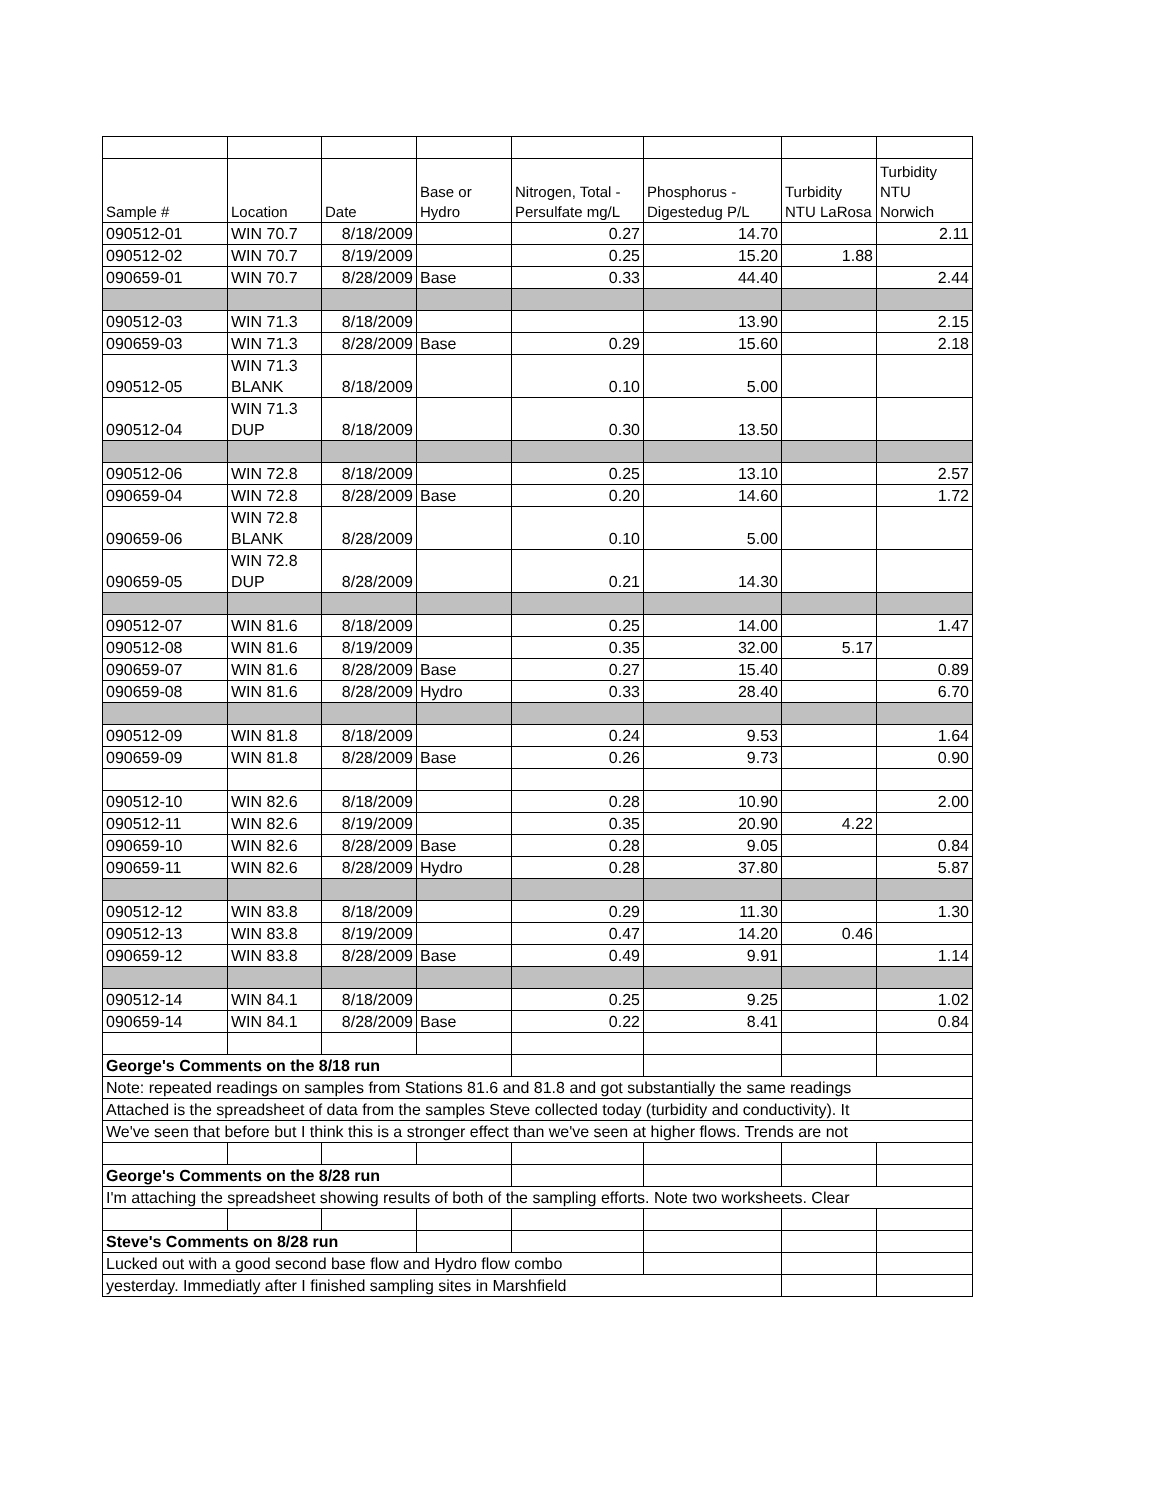| Sample # | Location | Date | Base or Hydro | Nitrogen, Total - Persulfate mg/L | Phosphorus - Digestedug P/L | Turbidity NTU LaRosa | Turbidity NTU Norwich |
| --- | --- | --- | --- | --- | --- | --- | --- |
| 090512-01 | WIN 70.7 | 8/18/2009 | | 0.27 | 14.70 | | 2.11 |
| 090512-02 | WIN 70.7 | 8/19/2009 | | 0.25 | 15.20 | 1.88 | |
| 090659-01 | WIN 70.7 | 8/28/2009 | Base | 0.33 | 44.40 | | 2.44 |
| 090512-03 | WIN 71.3 | 8/18/2009 | | | 13.90 | | 2.15 |
| 090659-03 | WIN 71.3 | 8/28/2009 | Base | 0.29 | 15.60 | | 2.18 |
| 090512-05 | WIN 71.3 BLANK | 8/18/2009 | | 0.10 | 5.00 | | |
| 090512-04 | WIN 71.3 DUP | 8/18/2009 | | 0.30 | 13.50 | | |
| 090512-06 | WIN 72.8 | 8/18/2009 | | 0.25 | 13.10 | | 2.57 |
| 090659-04 | WIN 72.8 | 8/28/2009 | Base | 0.20 | 14.60 | | 1.72 |
| 090659-06 | WIN 72.8 BLANK | 8/28/2009 | | 0.10 | 5.00 | | |
| 090659-05 | WIN 72.8 DUP | 8/28/2009 | | 0.21 | 14.30 | | |
| 090512-07 | WIN 81.6 | 8/18/2009 | | 0.25 | 14.00 | | 1.47 |
| 090512-08 | WIN 81.6 | 8/19/2009 | | 0.35 | 32.00 | 5.17 | |
| 090659-07 | WIN 81.6 | 8/28/2009 | Base | 0.27 | 15.40 | | 0.89 |
| 090659-08 | WIN 81.6 | 8/28/2009 | Hydro | 0.33 | 28.40 | | 6.70 |
| 090512-09 | WIN 81.8 | 8/18/2009 | | 0.24 | 9.53 | | 1.64 |
| 090659-09 | WIN 81.8 | 8/28/2009 | Base | 0.26 | 9.73 | | 0.90 |
| 090512-10 | WIN 82.6 | 8/18/2009 | | 0.28 | 10.90 | | 2.00 |
| 090512-11 | WIN 82.6 | 8/19/2009 | | 0.35 | 20.90 | 4.22 | |
| 090659-10 | WIN 82.6 | 8/28/2009 | Base | 0.28 | 9.05 | | 0.84 |
| 090659-11 | WIN 82.6 | 8/28/2009 | Hydro | 0.28 | 37.80 | | 5.87 |
| 090512-12 | WIN 83.8 | 8/18/2009 | | 0.29 | 11.30 | | 1.30 |
| 090512-13 | WIN 83.8 | 8/19/2009 | | 0.47 | 14.20 | 0.46 | |
| 090659-12 | WIN 83.8 | 8/28/2009 | Base | 0.49 | 9.91 | | 1.14 |
| 090512-14 | WIN 84.1 | 8/18/2009 | | 0.25 | 9.25 | | 1.02 |
| 090659-14 | WIN 84.1 | 8/28/2009 | Base | 0.22 | 8.41 | | 0.84 |
| George's Comments on the 8/18 run | | | | | | | |
| Note: repeated readings on samples from Stations 81.6 and 81.8 and got substantially the same readings | | | | | | | |
| Attached is the spreadsheet of data from the samples Steve collected today (turbidity and conductivity). It | | | | | | | |
| We've seen that before but I think this is a stronger effect than we've seen at higher flows. Trends are not | | | | | | | |
| George's Comments on the 8/28 run | | | | | | | |
| I'm attaching the spreadsheet showing results of both of the sampling efforts. Note two worksheets. Clear | | | | | | | |
| Steve's Comments on 8/28 run | | | | | | | |
| Lucked out with a good second base flow and Hydro flow combo | | | | | | | |
| yesterday. Immediatly after I finished sampling sites in Marshfield | | | | | | | |